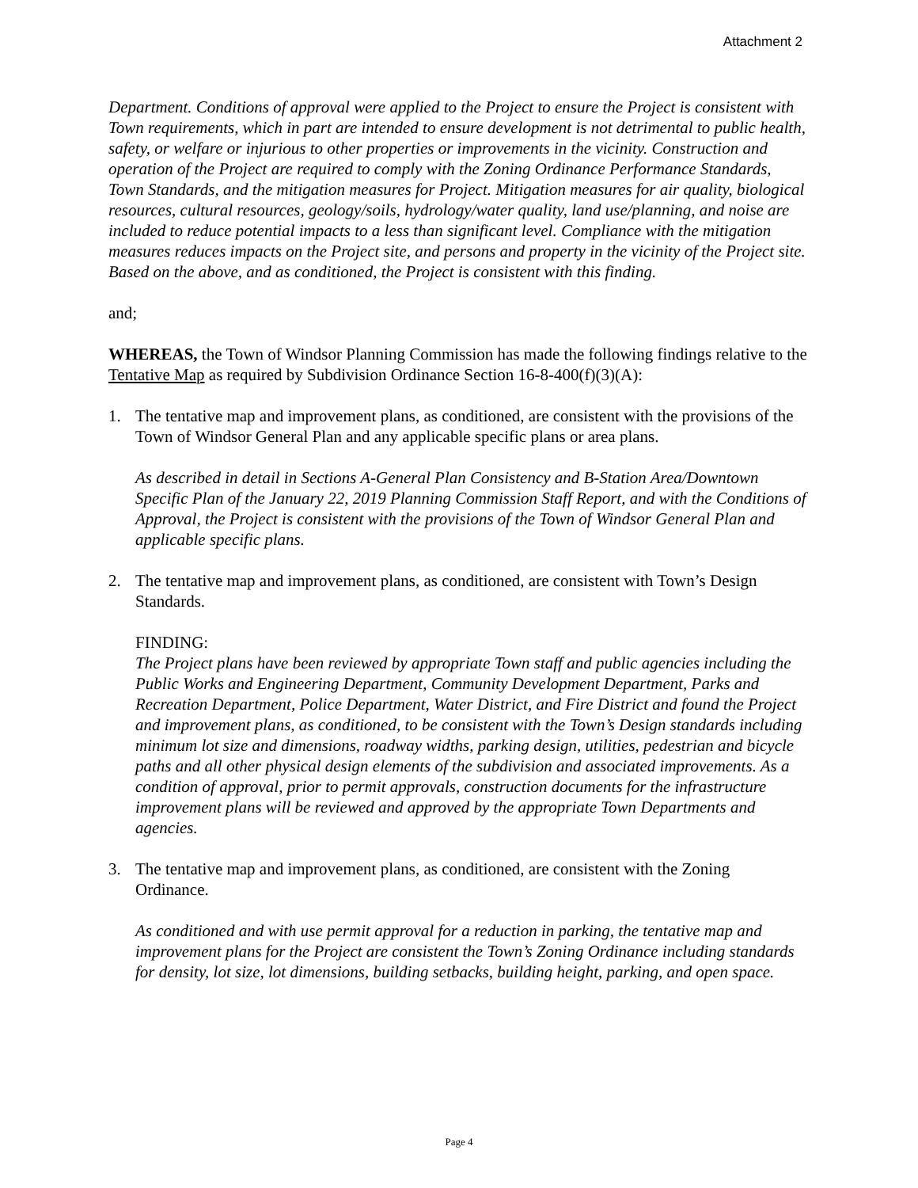Attachment 2
Department. Conditions of approval were applied to the Project to ensure the Project is consistent with Town requirements, which in part are intended to ensure development is not detrimental to public health, safety, or welfare or injurious to other properties or improvements in the vicinity. Construction and operation of the Project are required to comply with the Zoning Ordinance Performance Standards, Town Standards, and the mitigation measures for Project. Mitigation measures for air quality, biological resources, cultural resources, geology/soils, hydrology/water quality, land use/planning, and noise are included to reduce potential impacts to a less than significant level. Compliance with the mitigation measures reduces impacts on the Project site, and persons and property in the vicinity of the Project site. Based on the above, and as conditioned, the Project is consistent with this finding.
and;
WHEREAS, the Town of Windsor Planning Commission has made the following findings relative to the Tentative Map as required by Subdivision Ordinance Section 16-8-400(f)(3)(A):
1. The tentative map and improvement plans, as conditioned, are consistent with the provisions of the Town of Windsor General Plan and any applicable specific plans or area plans.
As described in detail in Sections A-General Plan Consistency and B-Station Area/Downtown Specific Plan of the January 22, 2019 Planning Commission Staff Report, and with the Conditions of Approval, the Project is consistent with the provisions of the Town of Windsor General Plan and applicable specific plans.
2. The tentative map and improvement plans, as conditioned, are consistent with Town’s Design Standards.
FINDING:
The Project plans have been reviewed by appropriate Town staff and public agencies including the Public Works and Engineering Department, Community Development Department, Parks and Recreation Department, Police Department, Water District, and Fire District and found the Project and improvement plans, as conditioned, to be consistent with the Town’s Design standards including minimum lot size and dimensions, roadway widths, parking design, utilities, pedestrian and bicycle paths and all other physical design elements of the subdivision and associated improvements. As a condition of approval, prior to permit approvals, construction documents for the infrastructure improvement plans will be reviewed and approved by the appropriate Town Departments and agencies.
3. The tentative map and improvement plans, as conditioned, are consistent with the Zoning Ordinance.
As conditioned and with use permit approval for a reduction in parking, the tentative map and improvement plans for the Project are consistent the Town’s Zoning Ordinance including standards for density, lot size, lot dimensions, building setbacks, building height, parking, and open space.
Page 4